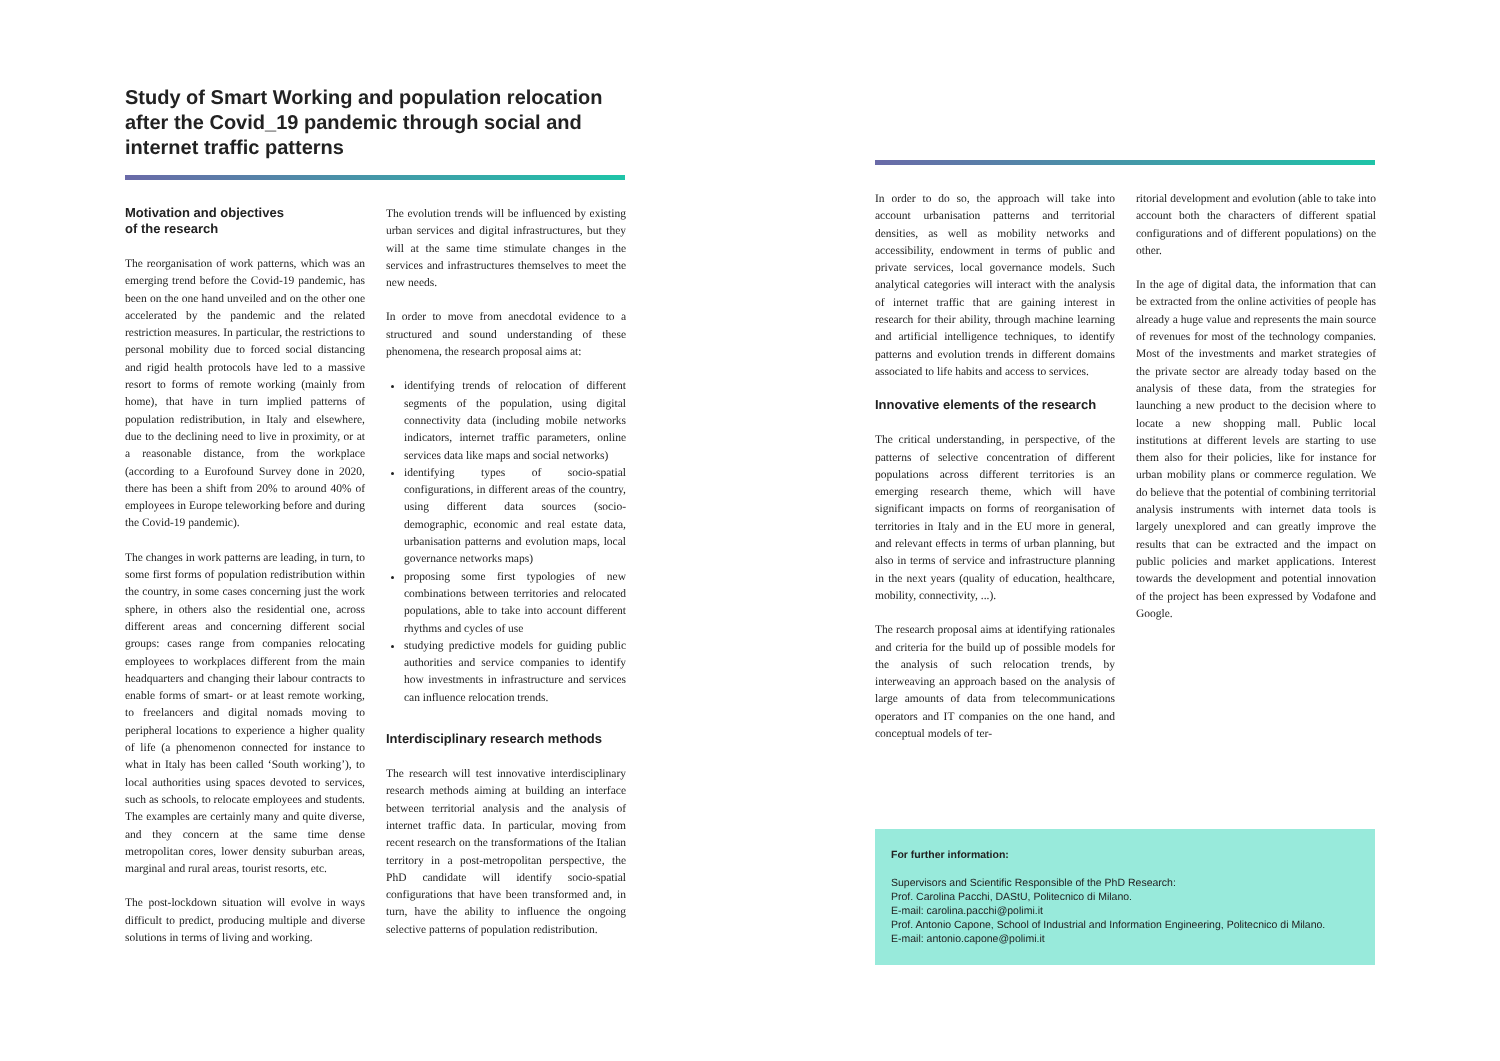Study of Smart Working and population relocation after the Covid_19 pandemic through social and internet traffic patterns
Motivation and objectives
of the research
The reorganisation of work patterns, which was an emerging trend before the Covid-19 pandemic, has been on the one hand unveiled and on the other one accelerated by the pandemic and the related restriction measures. In particular, the restrictions to personal mobility due to forced social distancing and rigid health protocols have led to a massive resort to forms of remote working (mainly from home), that have in turn implied patterns of population redistribution, in Italy and elsewhere, due to the declining need to live in proximity, or at a reasonable distance, from the workplace (according to a Eurofound Survey done in 2020, there has been a shift from 20% to around 40% of employees in Europe teleworking before and during the Covid-19 pandemic).
The changes in work patterns are leading, in turn, to some first forms of population redistribution within the country, in some cases concerning just the work sphere, in others also the residential one, across different areas and concerning different social groups: cases range from companies relocating employees to workplaces different from the main headquarters and changing their labour contracts to enable forms of smart- or at least remote working, to freelancers and digital nomads moving to peripheral locations to experience a higher quality of life (a phenomenon connected for instance to what in Italy has been called ‘South working’), to local authorities using spaces devoted to services, such as schools, to relocate employees and students. The examples are certainly many and quite diverse, and they concern at the same time dense metropolitan cores, lower density suburban areas, marginal and rural areas, tourist resorts, etc.
The post-lockdown situation will evolve in ways difficult to predict, producing multiple and diverse solutions in terms of living and working.
The evolution trends will be influenced by existing urban services and digital infrastructures, but they will at the same time stimulate changes in the services and infrastructures themselves to meet the new needs.
In order to move from anecdotal evidence to a structured and sound understanding of these phenomena, the research proposal aims at:
identifying trends of relocation of different segments of the population, using digital connectivity data (including mobile networks indicators, internet traffic parameters, online services data like maps and social networks)
identifying types of socio-spatial configurations, in different areas of the country, using different data sources (socio-demographic, economic and real estate data, urbanisation patterns and evolution maps, local governance networks maps)
proposing some first typologies of new combinations between territories and relocated populations, able to take into account different rhythms and cycles of use
studying predictive models for guiding public authorities and service companies to identify how investments in infrastructure and services can influence relocation trends.
Interdisciplinary research methods
The research will test innovative interdisciplinary research methods aiming at building an interface between territorial analysis and the analysis of internet traffic data. In particular, moving from recent research on the transformations of the Italian territory in a post-metropolitan perspective, the PhD candidate will identify socio-spatial configurations that have been transformed and, in turn, have the ability to influence the ongoing selective patterns of population redistribution.
In order to do so, the approach will take into account urbanisation patterns and territorial densities, as well as mobility networks and accessibility, endowment in terms of public and private services, local governance models. Such analytical categories will interact with the analysis of internet traffic that are gaining interest in research for their ability, through machine learning and artificial intelligence techniques, to identify patterns and evolution trends in different domains associated to life habits and access to services.
Innovative elements of the research
The critical understanding, in perspective, of the patterns of selective concentration of different populations across different territories is an emerging research theme, which will have significant impacts on forms of reorganisation of territories in Italy and in the EU more in general, and relevant effects in terms of urban planning, but also in terms of service and infrastructure planning in the next years (quality of education, healthcare, mobility, connectivity, ...).
The research proposal aims at identifying rationales and criteria for the build up of possible models for the analysis of such relocation trends, by interweaving an approach based on the analysis of large amounts of data from telecommunications operators and IT companies on the one hand, and conceptual models of ter-
ritorial development and evolution (able to take into account both the characters of different spatial configurations and of different populations) on the other.
In the age of digital data, the information that can be extracted from the online activities of people has already a huge value and represents the main source of revenues for most of the technology companies. Most of the investments and market strategies of the private sector are already today based on the analysis of these data, from the strategies for launching a new product to the decision where to locate a new shopping mall. Public local institutions at different levels are starting to use them also for their policies, like for instance for urban mobility plans or commerce regulation. We do believe that the potential of combining territorial analysis instruments with internet data tools is largely unexplored and can greatly improve the results that can be extracted and the impact on public policies and market applications. Interest towards the development and potential innovation of the project has been expressed by Vodafone and Google.
For further information:
Supervisors and Scientific Responsible of the PhD Research:
Prof. Carolina Pacchi, DAStU, Politecnico di Milano.
E-mail: carolina.pacchi@polimi.it
Prof. Antonio Capone, School of Industrial and Information Engineering, Politecnico di Milano.
E-mail: antonio.capone@polimi.it